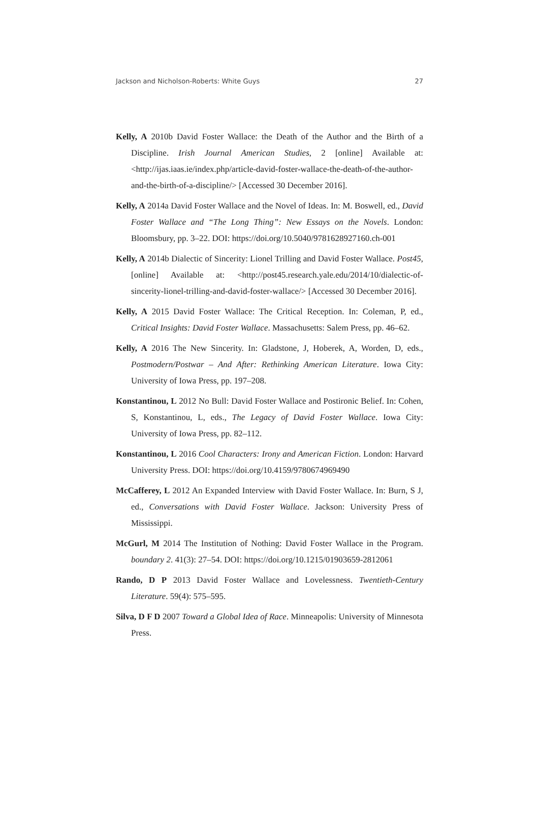Jackson and Nicholson-Roberts: White Guys 27
Kelly, A 2010b David Foster Wallace: the Death of the Author and the Birth of a Discipline. Irish Journal American Studies, 2 [online] Available at: <http://ijas.iaas.ie/index.php/article-david-foster-wallace-the-death-of-the-author-and-the-birth-of-a-discipline/> [Accessed 30 December 2016].
Kelly, A 2014a David Foster Wallace and the Novel of Ideas. In: M. Boswell, ed., David Foster Wallace and “The Long Thing”: New Essays on the Novels. London: Bloomsbury, pp. 3–22. DOI: https://doi.org/10.5040/9781628927160.ch-001
Kelly, A 2014b Dialectic of Sincerity: Lionel Trilling and David Foster Wallace. Post45, [online] Available at: <http://post45.research.yale.edu/2014/10/dialectic-of-sincerity-lionel-trilling-and-david-foster-wallace/> [Accessed 30 December 2016].
Kelly, A 2015 David Foster Wallace: The Critical Reception. In: Coleman, P, ed., Critical Insights: David Foster Wallace. Massachusetts: Salem Press, pp. 46–62.
Kelly, A 2016 The New Sincerity. In: Gladstone, J, Hoberek, A, Worden, D, eds., Postmodern/Postwar – And After: Rethinking American Literature. Iowa City: University of Iowa Press, pp. 197–208.
Konstantinou, L 2012 No Bull: David Foster Wallace and Postironic Belief. In: Cohen, S, Konstantinou, L, eds., The Legacy of David Foster Wallace. Iowa City: University of Iowa Press, pp. 82–112.
Konstantinou, L 2016 Cool Characters: Irony and American Fiction. London: Harvard University Press. DOI: https://doi.org/10.4159/9780674969490
McCafferey, L 2012 An Expanded Interview with David Foster Wallace. In: Burn, S J, ed., Conversations with David Foster Wallace. Jackson: University Press of Mississippi.
McGurl, M 2014 The Institution of Nothing: David Foster Wallace in the Program. boundary 2. 41(3): 27–54. DOI: https://doi.org/10.1215/01903659-2812061
Rando, D P 2013 David Foster Wallace and Lovelessness. Twentieth-Century Literature. 59(4): 575–595.
Silva, D F D 2007 Toward a Global Idea of Race. Minneapolis: University of Minnesota Press.